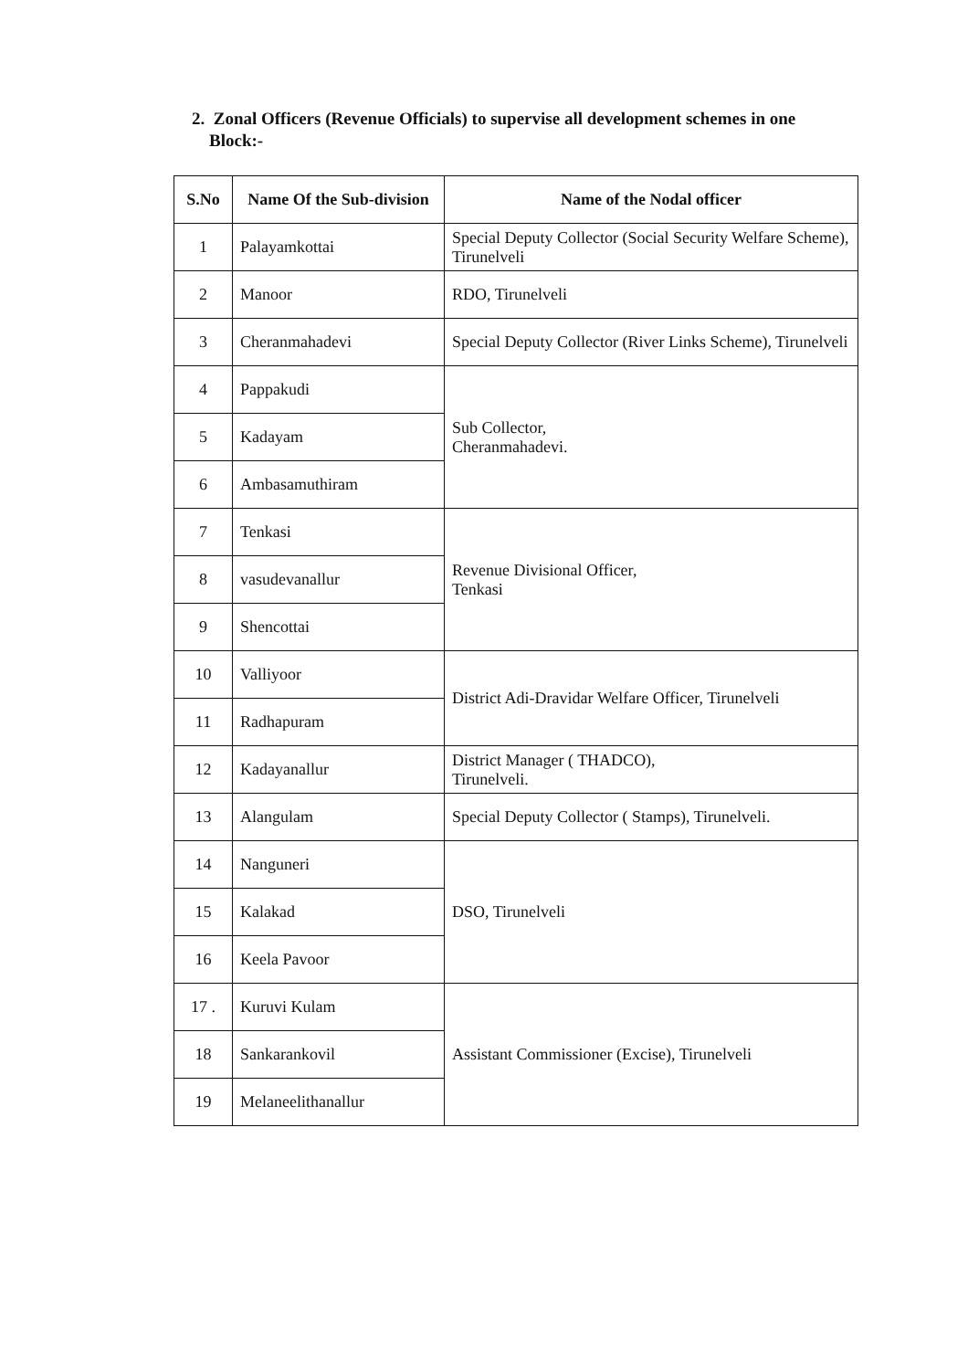2. Zonal Officers (Revenue Officials) to supervise all development schemes in one Block:-
| S.No | Name Of the Sub-division | Name of the Nodal officer |
| --- | --- | --- |
| 1 | Palayamkottai | Special Deputy Collector (Social Security Welfare Scheme), Tirunelveli |
| 2 | Manoor | RDO, Tirunelveli |
| 3 | Cheranmahadevi | Special Deputy Collector (River Links Scheme), Tirunelveli |
| 4 | Pappakudi | Sub Collector, Cheranmahadevi. |
| 5 | Kadayam | |
| 6 | Ambasamuthiram | |
| 7 | Tenkasi | Revenue Divisional Officer, Tenkasi |
| 8 | vasudevanallur | |
| 9 | Shencottai | |
| 10 | Valliyoor | District Adi-Dravidar Welfare Officer, Tirunelveli |
| 11 | Radhapuram | |
| 12 | Kadayanallur | District Manager ( THADCO), Tirunelveli. |
| 13 | Alangulam | Special Deputy Collector ( Stamps), Tirunelveli. |
| 14 | Nanguneri | DSO, Tirunelveli |
| 15 | Kalakad | |
| 16 | Keela Pavoor | |
| 17 . | Kuruvi Kulam | Assistant Commissioner (Excise), Tirunelveli |
| 18 | Sankarankovil | |
| 19 | Melaneelithanallur | |